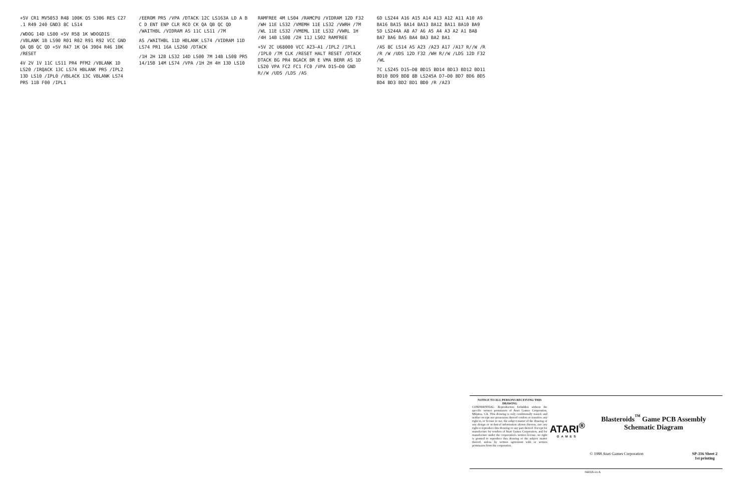+5V CR1 MV5053 R48 100K Q5 5306 RES C27 .1 R49 240 GND3 8C LS14
/WDOG 14D LS00 +5V R58 1K WDOGDIS /VBLANK 1B LS90 R01 R02 R91 R92 VCC GND QA QB QC QD +5V R47 1K Q4 3904 R46 10K /RESET
4V 2V 1V 11C LS11 PR4 PFM2 /VBLANK 1D LS20 /IRQACK 13C LS74 HBLANK PR5 /IPL2 13D LS10 /IPL0 /VBLACK 13C VBLANK LS74 PR5 11B F00 /IPL1
/EEROM PR5 /VPA /DTACK 12C LS163A LD A B C D ENT ENP CLR RCO CK QA QB QC QD /WAITHBL /VIDRAM AS 11C LS11 /7M
AS /WAITHBL 11D HBLANK LS74 /VIDRAM 11D LS74 PR1 16A LS260 /DTACK
/1H 2H 12B LS32 14D LS00 7M 14B LS08 PR5 14/15B 14M LS74 /VPA /1H 2H 4H 13D LS10
RAMFREE 4M LS04 /RAMCPU /VIDRAM 12D F32 /WH 11E LS32 /VMEMH 11E LS32 /VWRH /7M /WL 11E LS32 /VMEML 11E LS32 /VWRL 1H /4H 14B LS08 /2H 11J LS02 RAMFREE
+5V 2C U68000 VCC A23–A1 /IPL2 /IPL1 /IPL0 /7M CLK /RESET HALT RESET /DTACK DTACK BG PR4 BGACK BR E VMA BERR AS 1D LS20 VPA FC2 FC1 FC0 /VPA D15–D0 GND R//W /UDS /LDS /AS
6D LS244 A16 A15 A14 A13 A12 A11 A10 A9 BA16 BA15 BA14 BA13 BA12 BA11 BA10 BA9 5D LS244A A8 A7 A6 A5 A4 A3 A2 A1 BA8 BA7 BA6 BA5 BA4 BA3 BA2 BA1
/AS 8C LS14 AS A23 /A23 A17 /A17 R//W /R /R /W /UDS 12D F32 /WH R//W /LDS 12D F32 /WL
7C LS245 D15–D8 BD15 BD14 BD13 BD12 BD11 BD10 BD9 BD8 8B LS245A D7–D0 BD7 BD6 BD5 BD4 BD3 BD2 BD1 BD0 /R /A23
NOTICE TO ALL PERSONS RECEIVING THIS DRAWING
CONFIDENTIAL: Reproduction forbidden without the specific written permission of Atari Games Corporation, Milpitas, CA. This drawing is only conditionally issued, and neither receipt nor possession thereof confers or transfers any right in, or license to use, the subject matter of the drawing or any design or technical information shown thereon, nor any right to reproduce this drawing or any part thereof. Except for manufacture by vendors of Atari Games Corporation, and for manufacture under the corporation's written license, no right is granted to reproduce this drawing or the subject matter thereof, unless by written agreement with or written permission from the corporation.
ATARI<sup>®</sup>
GAMES
Blasteroids<sup>™</sup> Game PCB Assembly
Schematic Diagram
© 1988 Atari Games Corporation SP-316 Sheet 2
1st printing
044326-xx A